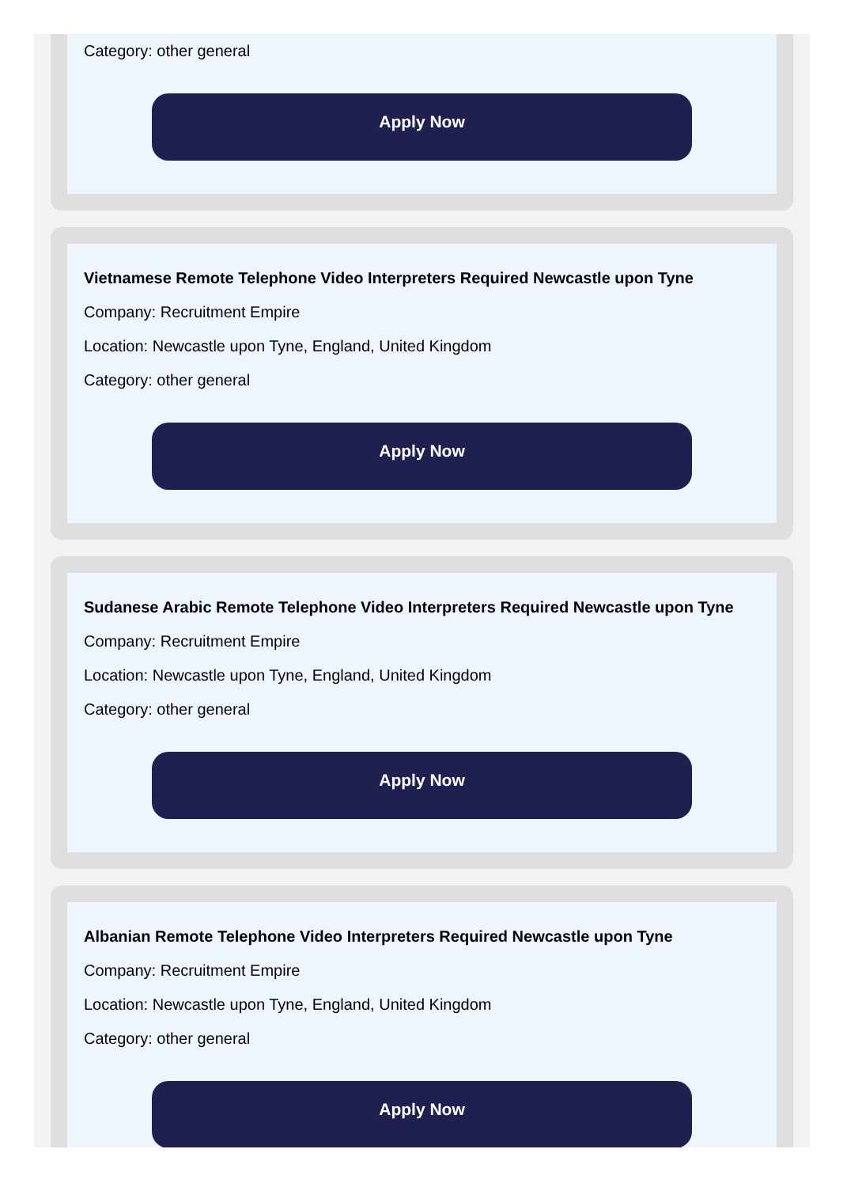Category: other general
Apply Now
Vietnamese Remote Telephone Video Interpreters Required Newcastle upon Tyne
Company: Recruitment Empire
Location: Newcastle upon Tyne, England, United Kingdom
Category: other general
Apply Now
Sudanese Arabic Remote Telephone Video Interpreters Required Newcastle upon Tyne
Company: Recruitment Empire
Location: Newcastle upon Tyne, England, United Kingdom
Category: other general
Apply Now
Albanian Remote Telephone Video Interpreters Required Newcastle upon Tyne
Company: Recruitment Empire
Location: Newcastle upon Tyne, England, United Kingdom
Category: other general
Apply Now